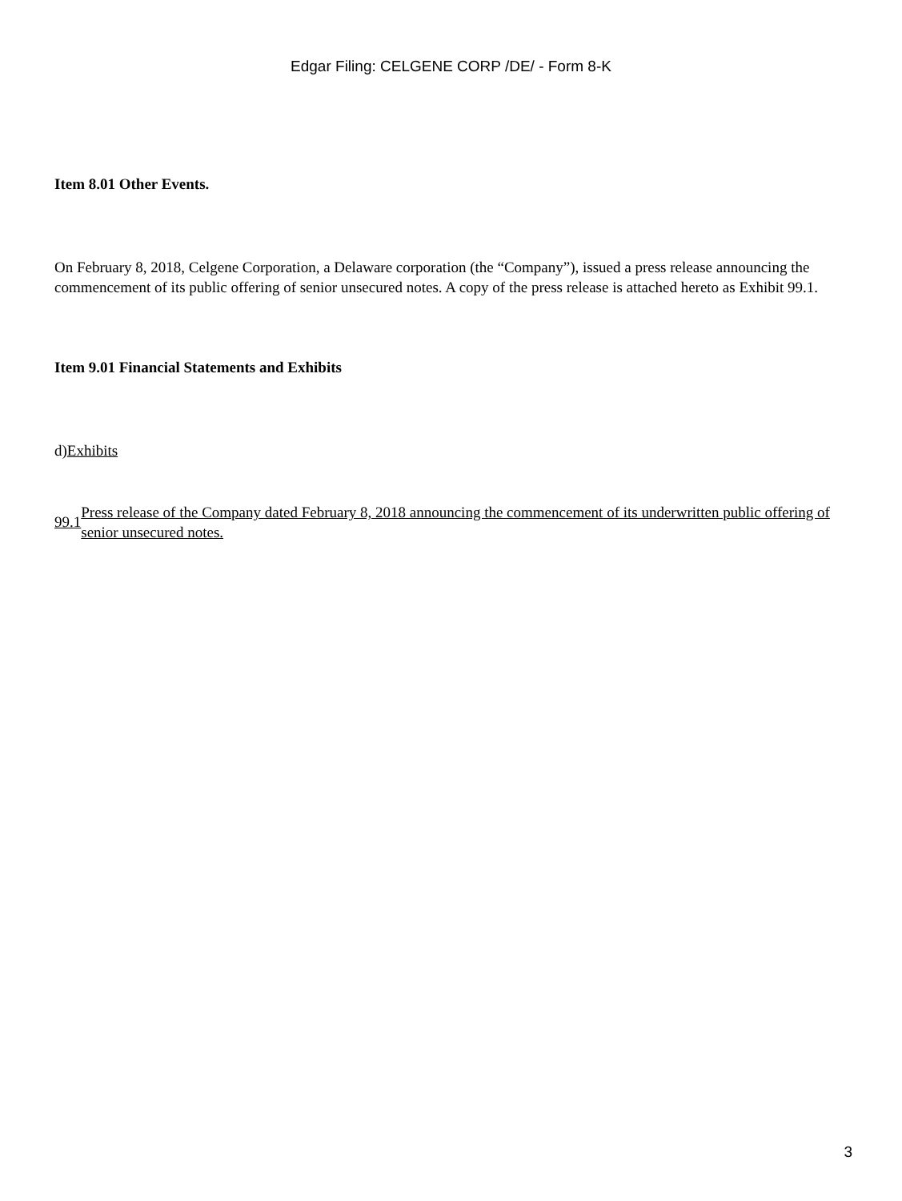Edgar Filing: CELGENE CORP /DE/ - Form 8-K
Item 8.01 Other Events.
On February 8, 2018, Celgene Corporation, a Delaware corporation (the “Company”), issued a press release announcing the commencement of its public offering of senior unsecured notes. A copy of the press release is attached hereto as Exhibit 99.1.
Item 9.01 Financial Statements and Exhibits
d)Exhibits
99.1
Press release of the Company dated February 8, 2018 announcing the commencement of its underwritten public offering of senior unsecured notes.
3